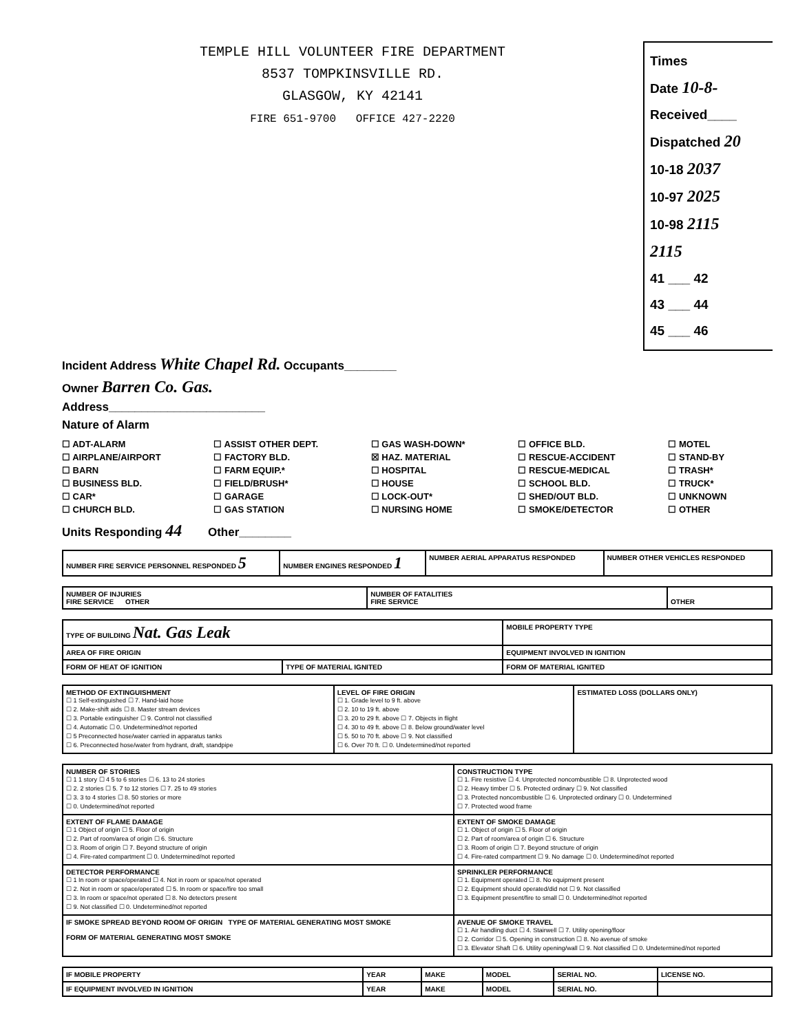TEMPLE HILL VOLUNTEER FIRE DEPARTMENT
8537 TOMPKINSVILLE RD.
GLASGOW, KY 42141
FIRE 651-9700 OFFICE 427-2220
Times
Date 10-8-
Received____
Dispatched 20
10-18 2037
10-97 2025
10-98 2115
2115
41 ___ 42
43 ___ 44
45 ___ 46
Incident Address White Chapel Rd. Occupants________
Owner Barren Co. Gas.
Address________________________
Nature of Alarm
☐ ADT-ALARM ☐ ASSIST OTHER DEPT. ☐ GAS WASH-DOWN* ☐ OFFICE BLD. ☐ MOTEL ☐ AIRPLANE/AIRPORT ☐ FACTORY BLD. ☒ HAZ. MATERIAL ☐ RESCUE-ACCIDENT ☐ STAND-BY ☐ BARN ☐ FARM EQUIP.* ☐ HOSPITAL ☐ RESCUE-MEDICAL ☐ TRASH* ☐ BUSINESS BLD. ☐ FIELD/BRUSH* ☐ HOUSE ☐ SCHOOL BLD. ☐ TRUCK* ☐ CAR* ☐ GARAGE ☐ LOCK-OUT* ☐ SHED/OUT BLD. ☐ UNKNOWN ☐ CHURCH BLD. ☐ GAS STATION ☐ NURSING HOME ☐ SMOKE/DETECTOR ☐ OTHER
Units Responding 44 Other________
| NUMBER FIRE SERVICE PERSONNEL RESPONDED 5 | NUMBER ENGINES RESPONDED 1 | NUMBER AERIAL APPARATUS RESPONDED | NUMBER OTHER VEHICLES RESPONDED |
| NUMBER OF INJURIES FIRE SERVICE OTHER | NUMBER OF FATALITIES FIRE SERVICE | OTHER |
| TYPE OF BUILDING Nat. Gas Leak | | MOBILE PROPERTY TYPE |
| AREA OF FIRE ORIGIN | | EQUIPMENT INVOLVED IN IGNITION |
| FORM OF HEAT OF IGNITION | TYPE OF MATERIAL IGNITED | FORM OF MATERIAL IGNITED |
| METHOD OF EXTINGUISHMENT ☐ 1 Self-extinguished ☐ 7. Hand-laid hose ☐ 2. Make-shift aids ☐ 8. Master stream devices ☐ 3. Portable extinguisher ☐ 9. Control not classified ☐ 4. Automatic ☐ 0. Undetermined/not reported ☐ 5 Preconnected hose/water carried in apparatus tanks ☐ 6. Preconnected hose/water from hydrant, draft, standpipe | LEVEL OF FIRE ORIGIN ☐ 1. Grade level to 9 ft. above ☐ 2. 10 to 19 ft. above ☐ 3. 20 to 29 ft. above ☐ 7. Objects in flight ☐ 4. 30 to 49 ft. above ☐ 8. Below ground/water level ☐ 5. 50 to 70 ft. above ☐ 9. Not classified ☐ 6. Over 70 ft. ☐ 0. Undetermined/not reported | ESTIMATED LOSS (DOLLARS ONLY) |
| NUMBER OF STORIES ☐ 1 1 story ☐ 4 5 to 6 stories ☐ 6. 13 to 24 stories ☐ 2. 2 stories ☐ 5. 7 to 12 stories ☐ 7. 25 to 49 stories ☐ 3. 3 to 4 stories ☐ 8. 50 stories or more ☐ 0. Undetermined/not reported | CONSTRUCTION TYPE ☐ 1. Fire resistive ☐ 4. Unprotected noncombustible ☐ 8. Unprotected wood ☐ 2. Heavy timber ☐ 5. Protected ordinary ☐ 9. Not classified ☐ 3. Protected noncombustible ☐ 6. Unprotected ordinary ☐ 0. Undetermined ☐ 7. Protected wood frame |
| EXTENT OF FLAME DAMAGE ☐ 1 Object of origin ☐ 5. Floor of origin ☐ 2. Part of room/area of origin ☐ 6. Structure ☐ 3. Room of origin ☐ 7. Beyond structure of origin ☐ 4. Fire-rated compartment ☐ 0. Undetermined/not reported | EXTENT OF SMOKE DAMAGE ☐ 1. Object of origin ☐ 5. Floor of origin ☐ 2. Part of room/area of origin ☐ 6. Structure ☐ 3. Room of origin ☐ 7. Beyond structure of origin ☐ 4. Fire-rated compartment ☐ 9. No damage ☐ 0. Undetermined/not reported |
| DETECTOR PERFORMANCE ☐ 1 In room or space/operated ☐ 4. Not in room or space/not operated ☐ 2. Not in room or space/operated ☐ 5. In room or space/fire too small ☐ 3. In room or space/not operated ☐ 8. No detectors present ☐ 9. Not classified ☐ 0. Undetermined/not reported | SPRINKLER PERFORMANCE ☐ 1. Equipment operated ☐ 8. No equipment present ☐ 2. Equipment should operated/did not ☐ 9. Not classified ☐ 3. Equipment present/fire to small ☐ 0. Undetermined/not reported |
| IF SMOKE SPREAD BEYOND ROOM OF ORIGIN TYPE OF MATERIAL GENERATING MOST SMOKE FORM OF MATERIAL GENERATING MOST SMOKE | AVENUE OF SMOKE TRAVEL ☐ 1. Air handling duct ☐ 4. Stairwell ☐ 7. Utility opening/floor ☐ 2. Corridor ☐ 5. Opening in construction ☐ 8. No avenue of smoke ☐ 3. Elevator Shaft ☐ 6. Utility opening/wall ☐ 9. Not classified ☐ 0. Undetermined/not reported |
| IF MOBILE PROPERTY | YEAR | MAKE | MODEL | SERIAL NO. | LICENSE NO. |
| IF EQUIPMENT INVOLVED IN IGNITION | YEAR | MAKE | MODEL | SERIAL NO. | |